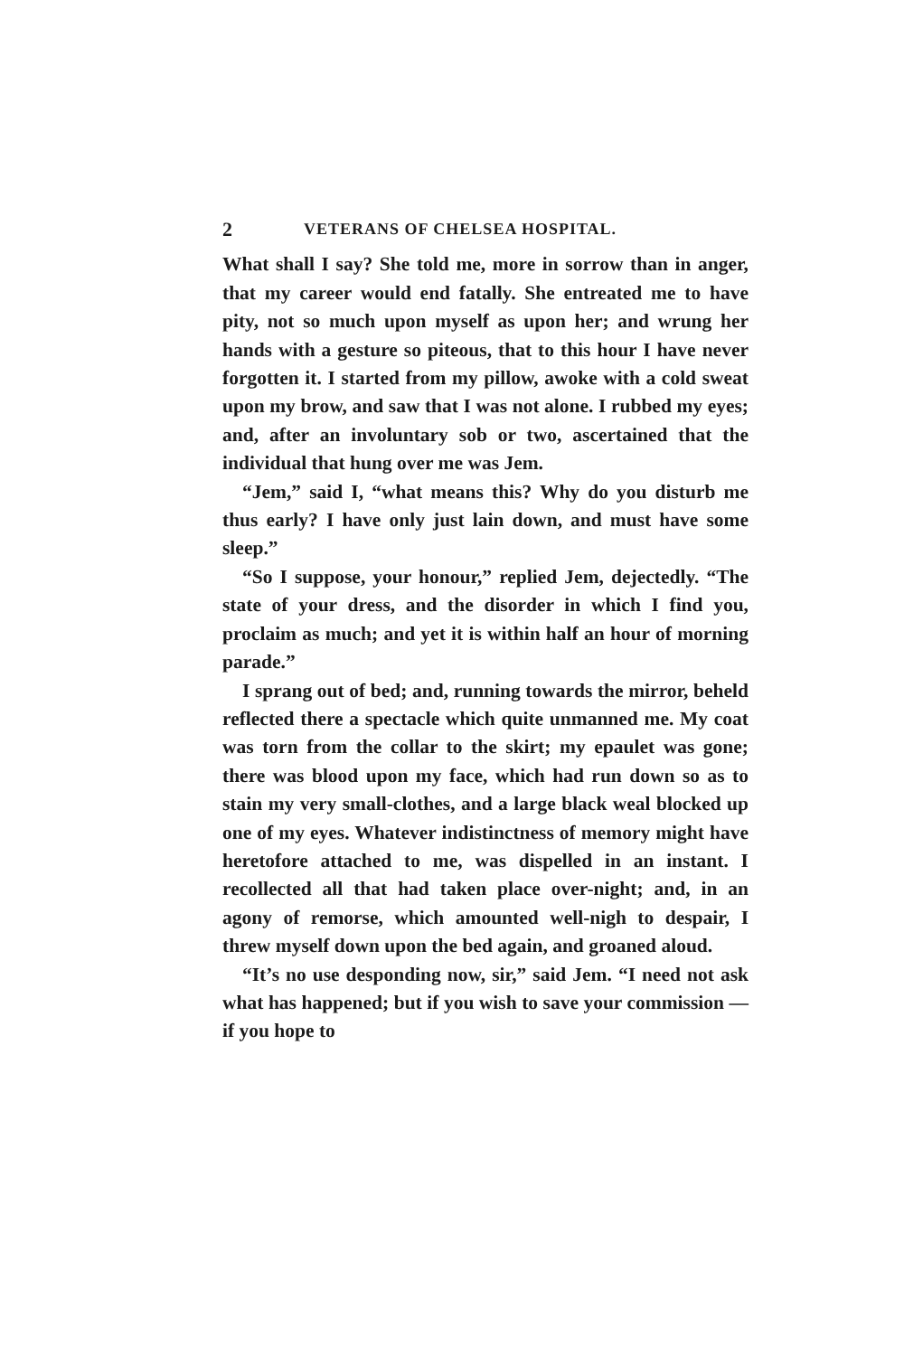2 VETERANS OF CHELSEA HOSPITAL.
What shall I say? She told me, more in sorrow than in anger, that my career would end fatally. She entreated me to have pity, not so much upon myself as upon her; and wrung her hands with a gesture so piteous, that to this hour I have never forgotten it. I started from my pillow, awoke with a cold sweat upon my brow, and saw that I was not alone. I rubbed my eyes; and, after an involuntary sob or two, ascertained that the individual that hung over me was Jem.
“Jem,” said I, “what means this? Why do you disturb me thus early? I have only just lain down, and must have some sleep.”
“So I suppose, your honour,” replied Jem, dejectedly. “The state of your dress, and the disorder in which I find you, proclaim as much; and yet it is within half an hour of morning parade.”
I sprang out of bed; and, running towards the mirror, beheld reflected there a spectacle which quite unmanned me. My coat was torn from the collar to the skirt; my epaulet was gone; there was blood upon my face, which had run down so as to stain my very small-clothes, and a large black weal blocked up one of my eyes. Whatever indistinctness of memory might have heretofore attached to me, was dispelled in an instant. I recollected all that had taken place over-night; and, in an agony of remorse, which amounted well-nigh to despair, I threw myself down upon the bed again, and groaned aloud.
“It’s no use desponding now, sir,” said Jem. “I need not ask what has happened; but if you wish to save your commission — if you hope to